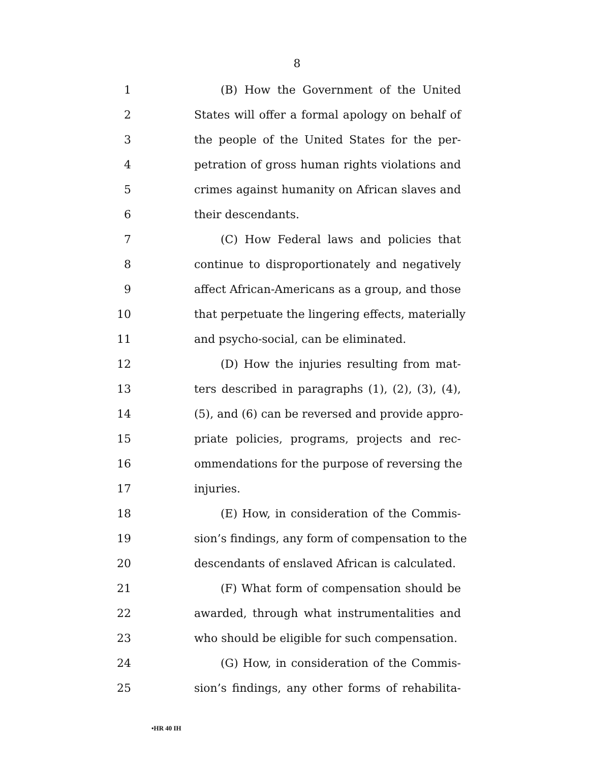8
1 (B) How the Government of the United
2 States will offer a formal apology on behalf of
3 the people of the United States for the per-
4 petration of gross human rights violations and
5 crimes against humanity on African slaves and
6 their descendants.
7 (C) How Federal laws and policies that
8 continue to disproportionately and negatively
9 affect African-Americans as a group, and those
10 that perpetuate the lingering effects, materially
11 and psycho-social, can be eliminated.
12 (D) How the injuries resulting from mat-
13 ters described in paragraphs (1), (2), (3), (4),
14 (5), and (6) can be reversed and provide appro-
15 priate policies, programs, projects and rec-
16 ommendations for the purpose of reversing the
17 injuries.
18 (E) How, in consideration of the Commis-
19 sion’s findings, any form of compensation to the
20 descendants of enslaved African is calculated.
21 (F) What form of compensation should be
22 awarded, through what instrumentalities and
23 who should be eligible for such compensation.
24 (G) How, in consideration of the Commis-
25 sion’s findings, any other forms of rehabilita-
•HR 40 IH